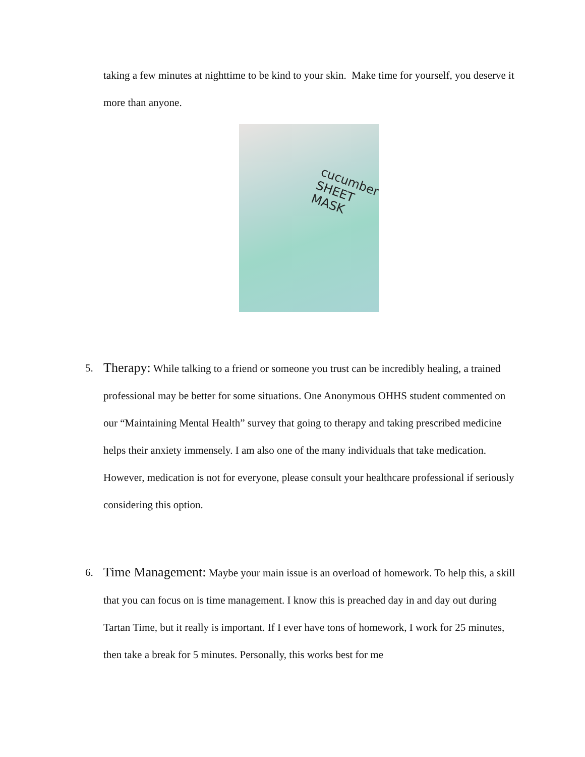taking a few minutes at nighttime to be kind to your skin. Make time for yourself, you deserve it more than anyone.
cucumber SHEET MASK
5. Therapy: While talking to a friend or someone you trust can be incredibly healing, a trained professional may be better for some situations. One Anonymous OHHS student commented on our “Maintaining Mental Health” survey that going to therapy and taking prescribed medicine helps their anxiety immensely. I am also one of the many individuals that take medication. However, medication is not for everyone, please consult your healthcare professional if seriously considering this option.
6. Time Management: Maybe your main issue is an overload of homework. To help this, a skill that you can focus on is time management. I know this is preached day in and day out during Tartan Time, but it really is important. If I ever have tons of homework, I work for 25 minutes, then take a break for 5 minutes. Personally, this works best for me